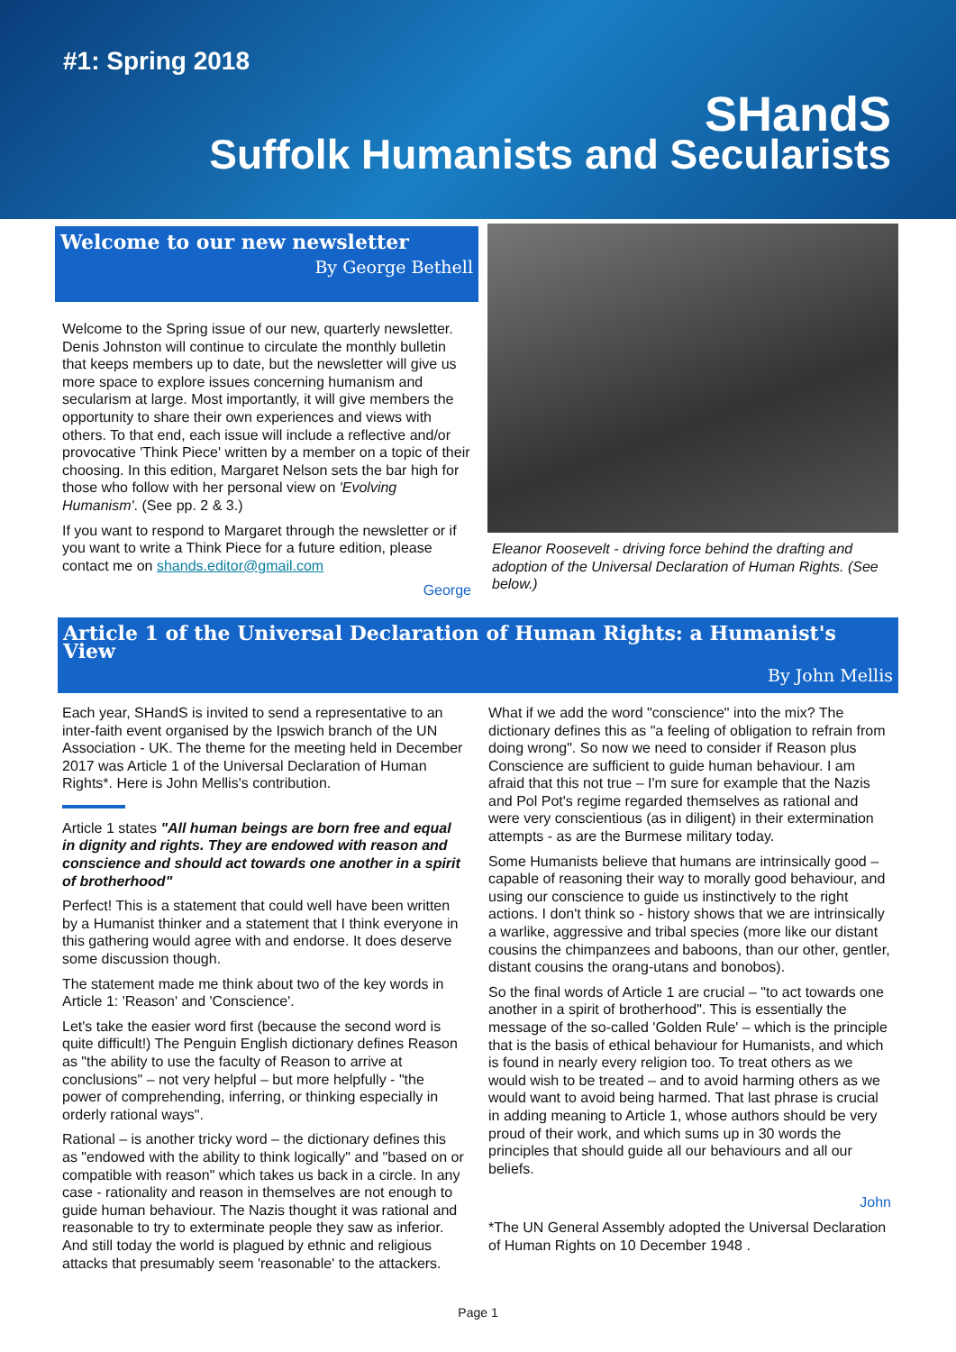#1: Spring 2018
SHandS
Suffolk Humanists and Secularists
Welcome to our new newsletter
By George Bethell
Welcome to the Spring issue of our new, quarterly newsletter. Denis Johnston will continue to circulate the monthly bulletin that keeps members up to date, but the newsletter will give us more space to explore issues concerning humanism and secularism at large. Most importantly, it will give members the opportunity to share their own experiences and views with others. To that end, each issue will include a reflective and/or provocative 'Think Piece' written by a member on a topic of their choosing. In this edition, Margaret Nelson sets the bar high for those who follow with her personal view on 'Evolving Humanism'. (See pp. 2 & 3.)
If you want to respond to Margaret through the newsletter or if you want to write a Think Piece for a future edition, please contact me on shands.editor@gmail.com
George
Eleanor Roosevelt - driving force behind the drafting and adoption of the Universal Declaration of Human Rights. (See below.)
Article 1 of the Universal Declaration of Human Rights: a Humanist's View
By John Mellis
Each year, SHandS is invited to send a representative to an inter-faith event organised by the Ipswich branch of the UN Association - UK. The theme for the meeting held in December 2017 was Article 1 of the Universal Declaration of Human Rights*. Here is John Mellis's contribution.
Article 1 states "All human beings are born free and equal in dignity and rights. They are endowed with reason and conscience and should act towards one another in a spirit of brotherhood"
Perfect! This is a statement that could well have been written by a Humanist thinker and a statement that I think everyone in this gathering would agree with and endorse. It does deserve some discussion though.
The statement made me think about two of the key words in Article 1: 'Reason' and 'Conscience'.
Let's take the easier word first (because the second word is quite difficult!) The Penguin English dictionary defines Reason as "the ability to use the faculty of Reason to arrive at conclusions" – not very helpful – but more helpfully - "the power of comprehending, inferring, or thinking especially in orderly rational ways".
Rational – is another tricky word – the dictionary defines this as "endowed with the ability to think logically" and "based on or compatible with reason" which takes us back in a circle. In any case - rationality and reason in themselves are not enough to guide human behaviour. The Nazis thought it was rational and reasonable to try to exterminate people they saw as inferior. And still today the world is plagued by ethnic and religious attacks that presumably seem 'reasonable' to the attackers.
What if we add the word "conscience" into the mix? The dictionary defines this as "a feeling of obligation to refrain from doing wrong". So now we need to consider if Reason plus Conscience are sufficient to guide human behaviour. I am afraid that this not true – I'm sure for example that the Nazis and Pol Pot's regime regarded themselves as rational and were very conscientious (as in diligent) in their extermination attempts - as are the Burmese military today.
Some Humanists believe that humans are intrinsically good – capable of reasoning their way to morally good behaviour, and using our conscience to guide us instinctively to the right actions. I don't think so - history shows that we are intrinsically a warlike, aggressive and tribal species (more like our distant cousins the chimpanzees and baboons, than our other, gentler, distant cousins the orang-utans and bonobos).
So the final words of Article 1 are crucial – "to act towards one another in a spirit of brotherhood". This is essentially the message of the so-called 'Golden Rule' – which is the principle that is the basis of ethical behaviour for Humanists, and which is found in nearly every religion too. To treat others as we would wish to be treated – and to avoid harming others as we would want to avoid being harmed. That last phrase is crucial in adding meaning to Article 1, whose authors should be very proud of their work, and which sums up in 30 words the principles that should guide all our behaviours and all our beliefs.
John
*The UN General Assembly adopted the Universal Declaration of Human Rights on 10 December 1948 .
Page 1